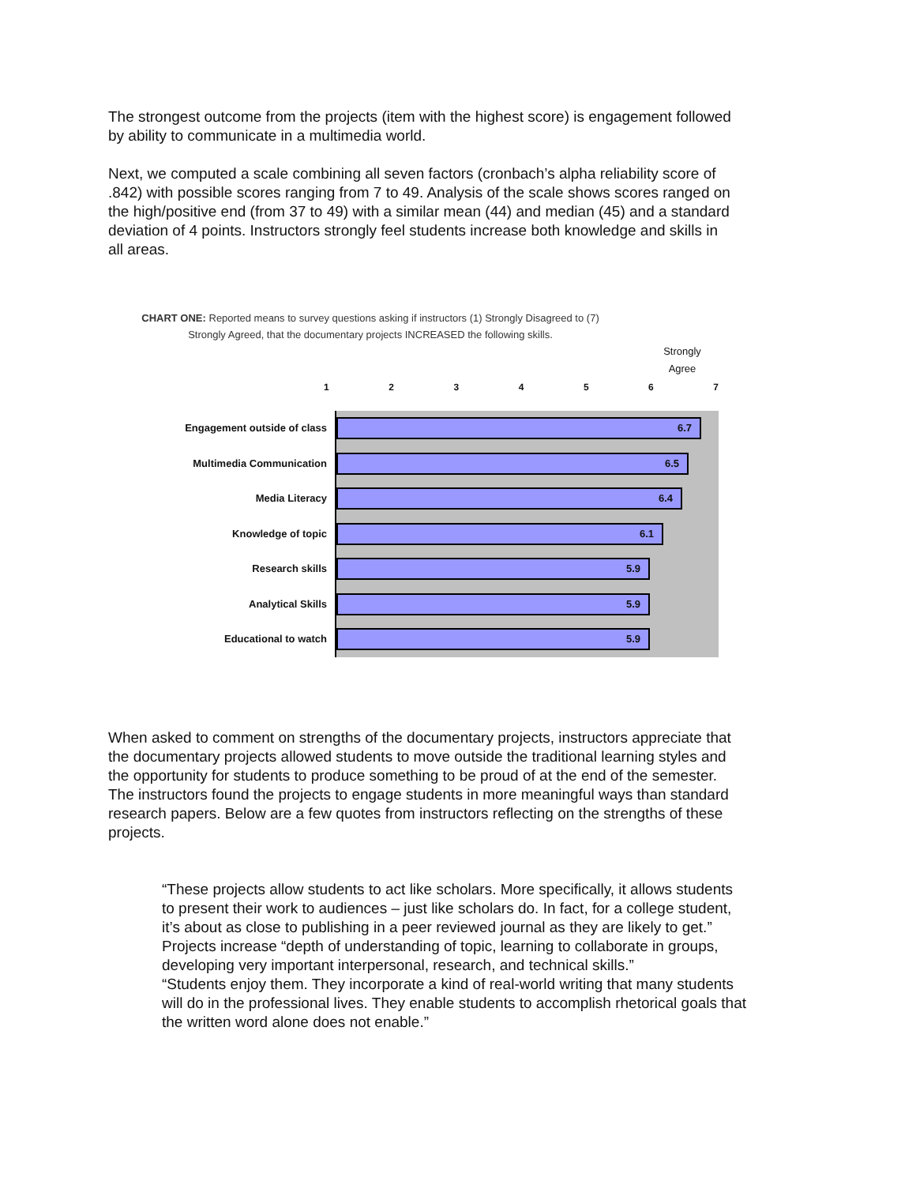The strongest outcome from the projects (item with the highest score) is engagement followed by ability to communicate in a multimedia world.
Next, we computed a scale combining all seven factors (cronbach’s alpha reliability score of .842) with possible scores ranging from 7 to 49. Analysis of the scale shows scores ranged on the high/positive end (from 37 to 49) with a similar mean (44) and median (45) and a standard deviation of 4 points. Instructors strongly feel students increase both knowledge and skills in all areas.
CHART ONE: Reported means to survey questions asking if instructors (1) Strongly Disagreed to (7) Strongly Agreed, that the documentary projects INCREASED the following skills.
Strongly Agree
1234567
Engagement outside of class
6.7
Multimedia Communication
6.5
Media Literacy
6.4
Knowledge of topic
6.1
Research skills
5.9
Analytical Skills
5.9
Educational to watch
5.9
When asked to comment on strengths of the documentary projects, instructors appreciate that the documentary projects allowed students to move outside the traditional learning styles and the opportunity for students to produce something to be proud of at the end of the semester. The instructors found the projects to engage students in more meaningful ways than standard research papers. Below are a few quotes from instructors reflecting on the strengths of these projects.
“These projects allow students to act like scholars. More specifically, it allows students to present their work to audiences – just like scholars do. In fact, for a college student, it’s about as close to publishing in a peer reviewed journal as they are likely to get.”
Projects increase “depth of understanding of topic, learning to collaborate in groups, developing very important interpersonal, research, and technical skills.”
“Students enjoy them. They incorporate a kind of real-world writing that many students will do in the professional lives. They enable students to accomplish rhetorical goals that the written word alone does not enable.”